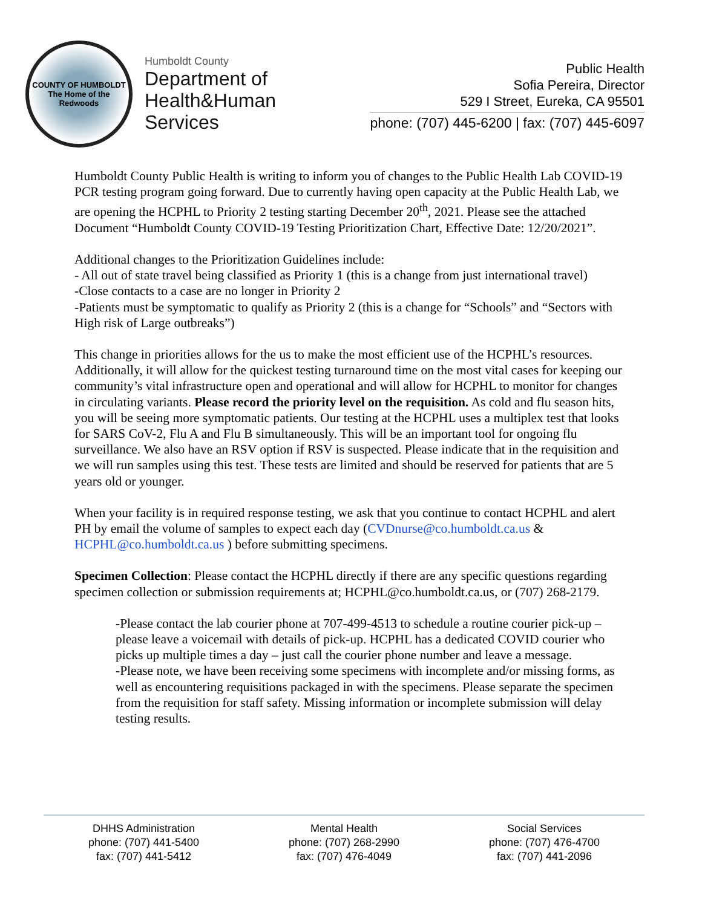COUNTY OF HUMBOLDT
The Home of the Redwoods
Humboldt County
Department of
Health&Human
Services
Public Health
Sofia Pereira, Director
529 I Street, Eureka, CA 95501
phone: (707) 445-6200 | fax: (707) 445-6097
Humboldt County Public Health is writing to inform you of changes to the Public Health Lab COVID-19 PCR testing program going forward. Due to currently having open capacity at the Public Health Lab, we are opening the HCPHL to Priority 2 testing starting December 20<sup>th</sup>, 2021. Please see the attached Document “Humboldt County COVID-19 Testing Prioritization Chart, Effective Date: 12/20/2021”.
Additional changes to the Prioritization Guidelines include:
- All out of state travel being classified as Priority 1 (this is a change from just international travel)
-Close contacts to a case are no longer in Priority 2
-Patients must be symptomatic to qualify as Priority 2 (this is a change for “Schools” and “Sectors with High risk of Large outbreaks”)
This change in priorities allows for the us to make the most efficient use of the HCPHL’s resources. Additionally, it will allow for the quickest testing turnaround time on the most vital cases for keeping our community’s vital infrastructure open and operational and will allow for HCPHL to monitor for changes in circulating variants. Please record the priority level on the requisition. As cold and flu season hits, you will be seeing more symptomatic patients. Our testing at the HCPHL uses a multiplex test that looks for SARS CoV-2, Flu A and Flu B simultaneously. This will be an important tool for ongoing flu surveillance. We also have an RSV option if RSV is suspected. Please indicate that in the requisition and we will run samples using this test. These tests are limited and should be reserved for patients that are 5 years old or younger.
When your facility is in required response testing, we ask that you continue to contact HCPHL and alert PH by email the volume of samples to expect each day (CVDnurse@co.humboldt.ca.us & HCPHL@co.humboldt.ca.us ) before submitting specimens.
Specimen Collection: Please contact the HCPHL directly if there are any specific questions regarding specimen collection or submission requirements at; HCPHL@co.humboldt.ca.us, or (707) 268-2179.
-Please contact the lab courier phone at 707-499-4513 to schedule a routine courier pick-up – please leave a voicemail with details of pick-up. HCPHL has a dedicated COVID courier who picks up multiple times a day – just call the courier phone number and leave a message.
-Please note, we have been receiving some specimens with incomplete and/or missing forms, as well as encountering requisitions packaged in with the specimens. Please separate the specimen from the requisition for staff safety. Missing information or incomplete submission will delay testing results.
DHHS Administration
phone: (707) 441-5400
fax: (707) 441-5412
Mental Health
phone: (707) 268-2990
fax: (707) 476-4049
Social Services
phone: (707) 476-4700
fax: (707) 441-2096